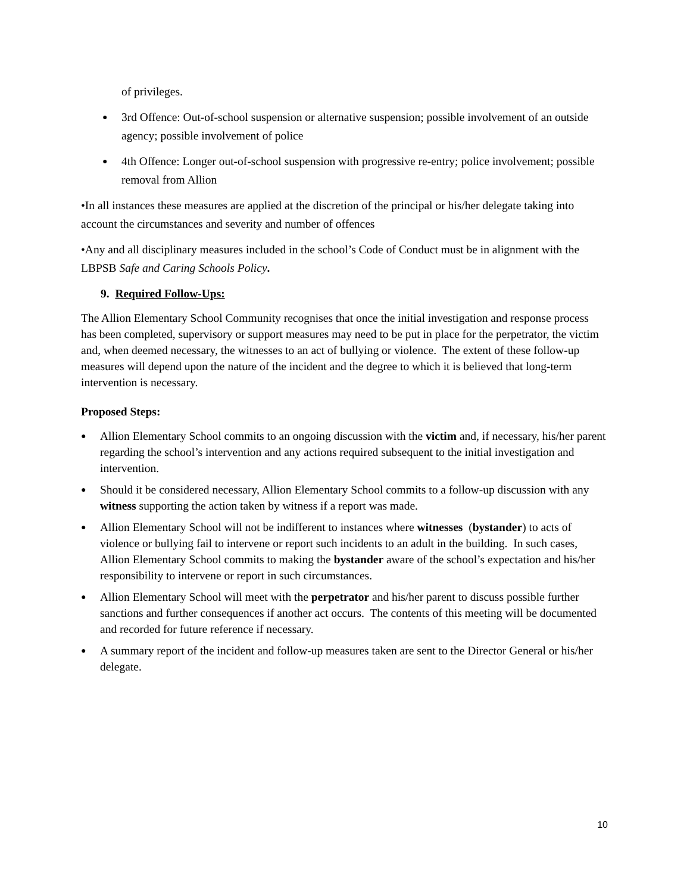of privileges.
● 3rd Offence: Out-of-school suspension or alternative suspension; possible involvement of an outside agency; possible involvement of police
● 4th Offence: Longer out-of-school suspension with progressive re-entry; police involvement; possible removal from Allion
•In all instances these measures are applied at the discretion of the principal or his/her delegate taking into account the circumstances and severity and number of offences
•Any and all disciplinary measures included in the school’s Code of Conduct must be in alignment with the LBPSB Safe and Caring Schools Policy.
9. Required Follow-Ups:
The Allion Elementary School Community recognises that once the initial investigation and response process has been completed, supervisory or support measures may need to be put in place for the perpetrator, the victim and, when deemed necessary, the witnesses to an act of bullying or violence. The extent of these follow-up measures will depend upon the nature of the incident and the degree to which it is believed that long-term intervention is necessary.
Proposed Steps:
● Allion Elementary School commits to an ongoing discussion with the victim and, if necessary, his/her parent regarding the school’s intervention and any actions required subsequent to the initial investigation and intervention.
● Should it be considered necessary, Allion Elementary School commits to a follow-up discussion with any witness supporting the action taken by witness if a report was made.
● Allion Elementary School will not be indifferent to instances where witnesses (bystander) to acts of violence or bullying fail to intervene or report such incidents to an adult in the building. In such cases, Allion Elementary School commits to making the bystander aware of the school’s expectation and his/her responsibility to intervene or report in such circumstances.
● Allion Elementary School will meet with the perpetrator and his/her parent to discuss possible further sanctions and further consequences if another act occurs. The contents of this meeting will be documented and recorded for future reference if necessary.
● A summary report of the incident and follow-up measures taken are sent to the Director General or his/her delegate.
10